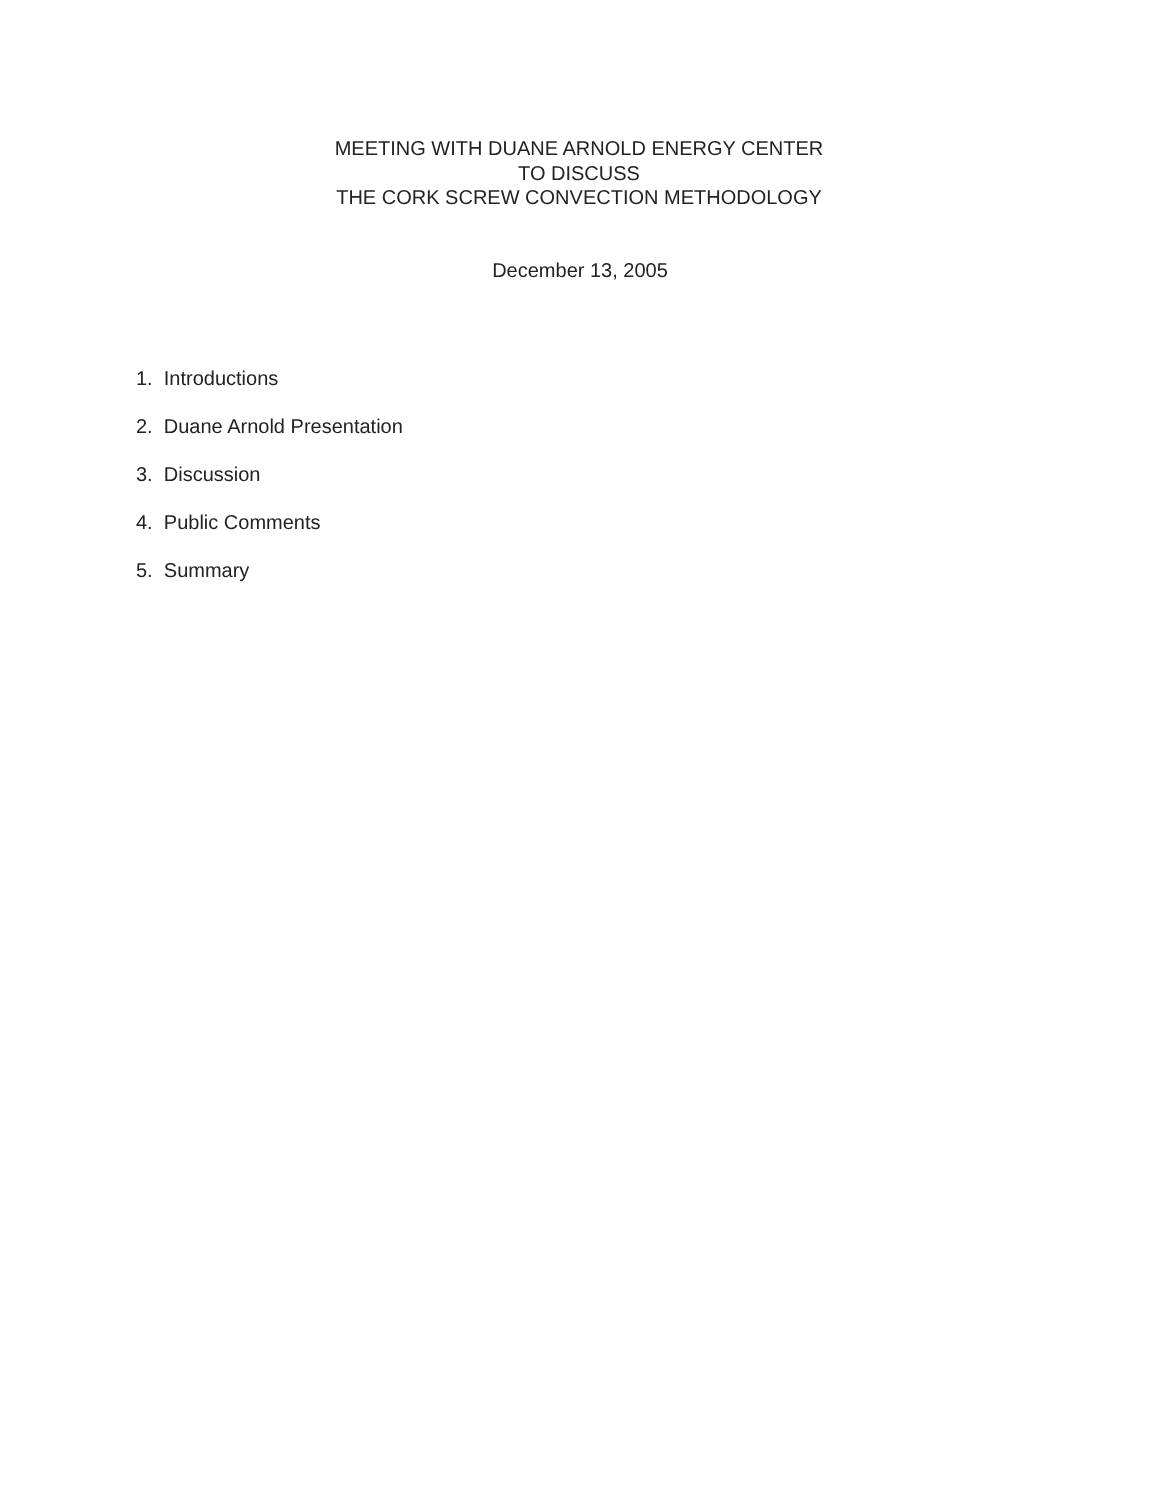MEETING WITH DUANE ARNOLD ENERGY CENTER
TO DISCUSS
THE CORK SCREW CONVECTION METHODOLOGY
December 13, 2005
1. Introductions
2. Duane Arnold Presentation
3. Discussion
4. Public Comments
5. Summary